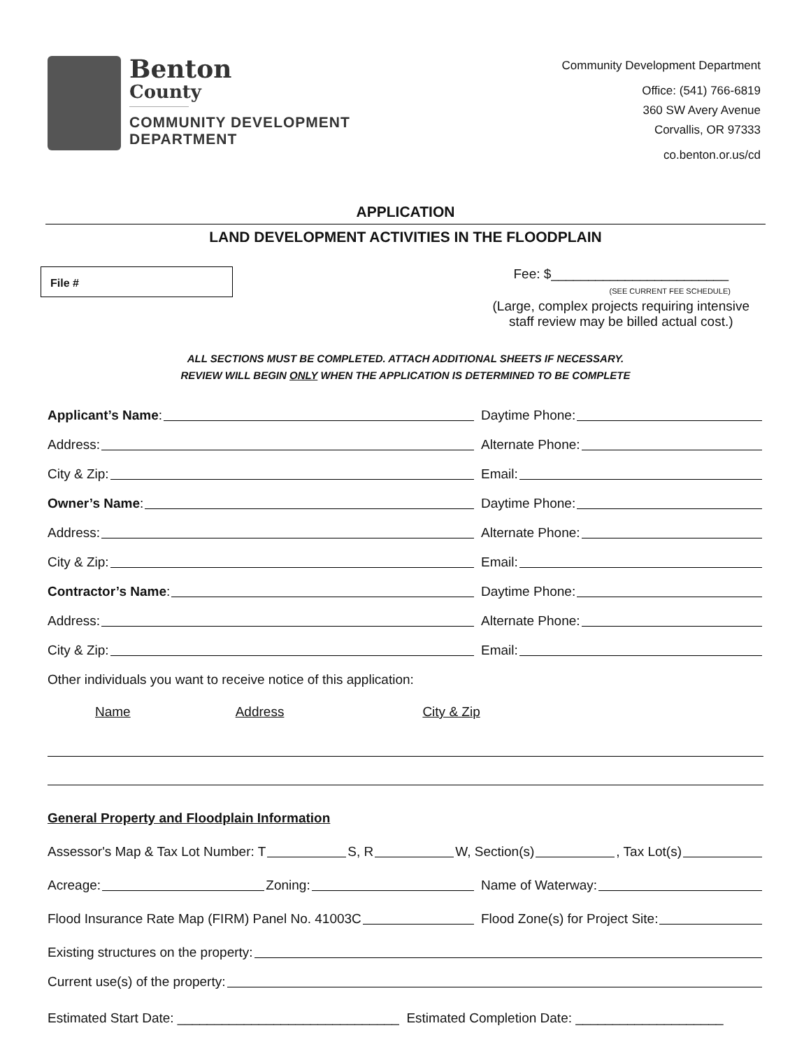Benton
County
COMMUNITY DEVELOPMENT
DEPARTMENT
Community Development Department
Office: (541) 766-6819
360 SW Avery Avenue
Corvallis, OR 97333
co.benton.or.us/cd
APPLICATION
LAND DEVELOPMENT ACTIVITIES IN THE FLOODPLAIN
File #
Fee: $________________________
(SEE CURRENT FEE SCHEDULE)
(Large, complex projects requiring intensive
staff review may be billed actual cost.)
ALL SECTIONS MUST BE COMPLETED. ATTACH ADDITIONAL SHEETS IF NECESSARY.
REVIEW WILL BEGIN ONLY WHEN THE APPLICATION IS DETERMINED TO BE COMPLETE
Applicant’s Name:
Daytime Phone:
Address:
Alternate Phone:
City & Zip:
Email:
Owner’s Name:
Daytime Phone:
Address:
Alternate Phone:
City & Zip:
Email:
Contractor’s Name:
Daytime Phone:
Address:
Alternate Phone:
City & Zip:
Email:
Other individuals you want to receive notice of this application:
Name Address City & Zip
General Property and Floodplain Information
Assessor's Map & Tax Lot Number: T S, R W, Section(s) , Tax Lot(s)
Acreage: Zoning:
Name of Waterway:
Flood Insurance Rate Map (FIRM) Panel No. 41003C
Flood Zone(s) for Project Site:
Existing structures on the property:
Current use(s) of the property:
Estimated Start Date: ______________________________ Estimated Completion Date: ____________________